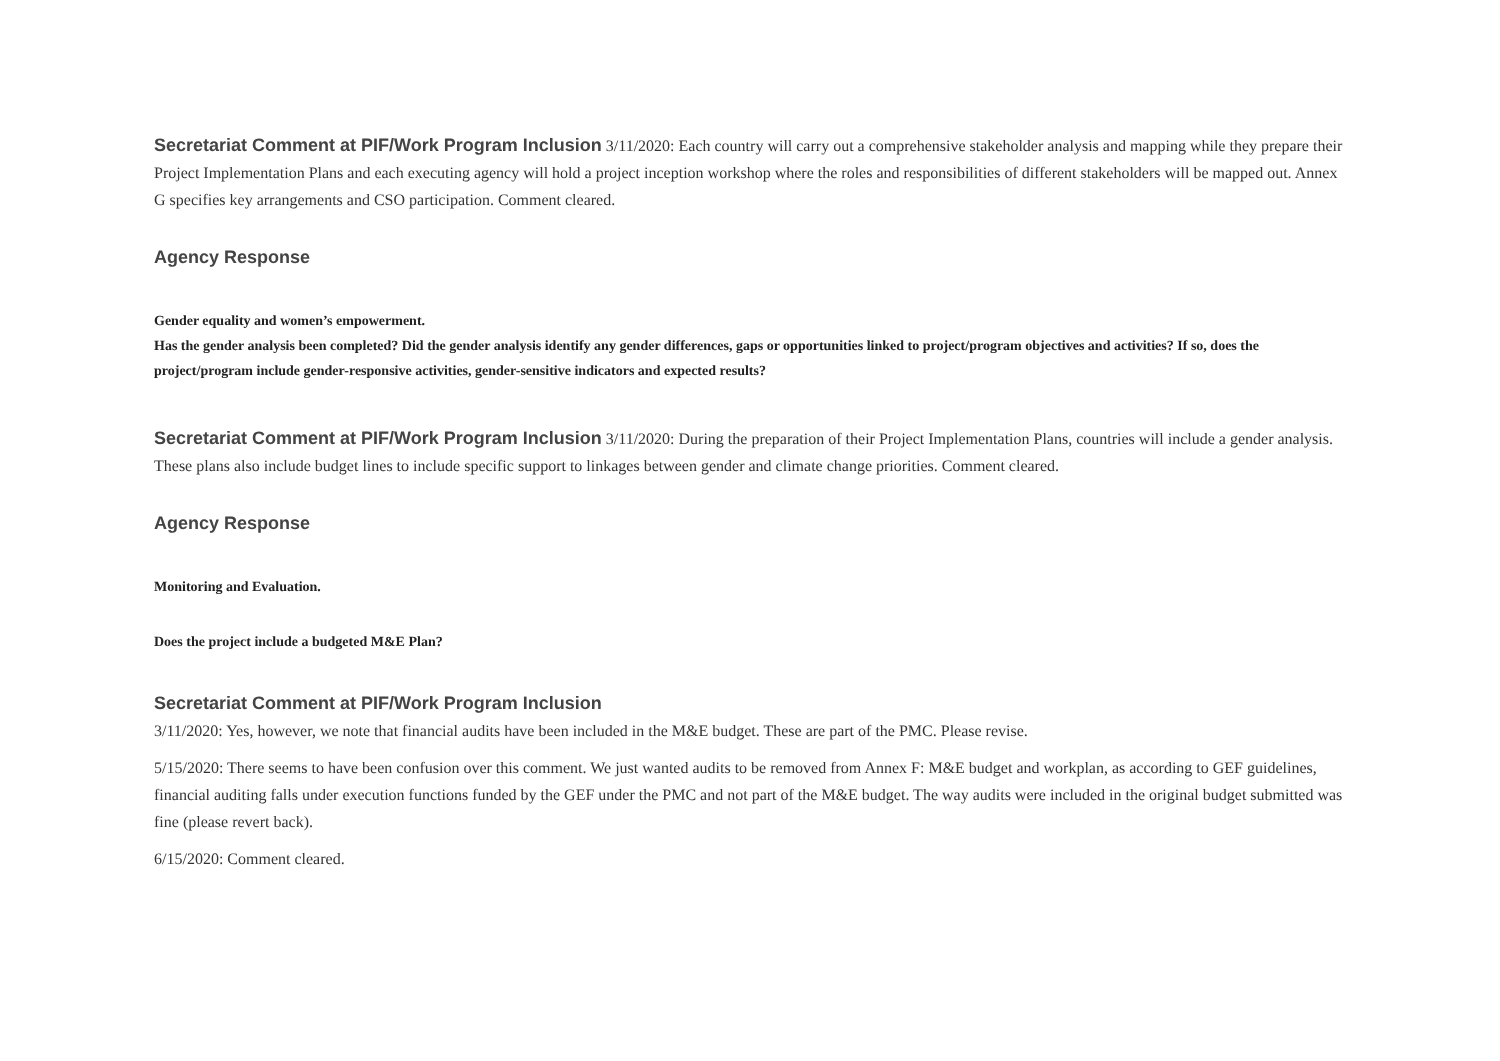Secretariat Comment at PIF/Work Program Inclusion 3/11/2020: Each country will carry out a comprehensive stakeholder analysis and mapping while they prepare their Project Implementation Plans and each executing agency will hold a project inception workshop where the roles and responsibilities of different stakeholders will be mapped out. Annex G specifies key arrangements and CSO participation. Comment cleared.
Agency Response
Gender equality and women’s empowerment.
Has the gender analysis been completed? Did the gender analysis identify any gender differences, gaps or opportunities linked to project/program objectives and activities? If so, does the project/program include gender-responsive activities, gender-sensitive indicators and expected results?
Secretariat Comment at PIF/Work Program Inclusion 3/11/2020: During the preparation of their Project Implementation Plans, countries will include a gender analysis. These plans also include budget lines to include specific support to linkages between gender and climate change priorities. Comment cleared.
Agency Response
Monitoring and Evaluation.
Does the project include a budgeted M&E Plan?
Secretariat Comment at PIF/Work Program Inclusion
3/11/2020: Yes, however, we note that financial audits have been included in the M&E budget. These are part of the PMC. Please revise.
5/15/2020: There seems to have been confusion over this comment. We just wanted audits to be removed from Annex F: M&E budget and workplan, as according to GEF guidelines, financial auditing falls under execution functions funded by the GEF under the PMC and not part of the M&E budget. The way audits were included in the original budget submitted was fine (please revert back).
6/15/2020: Comment cleared.